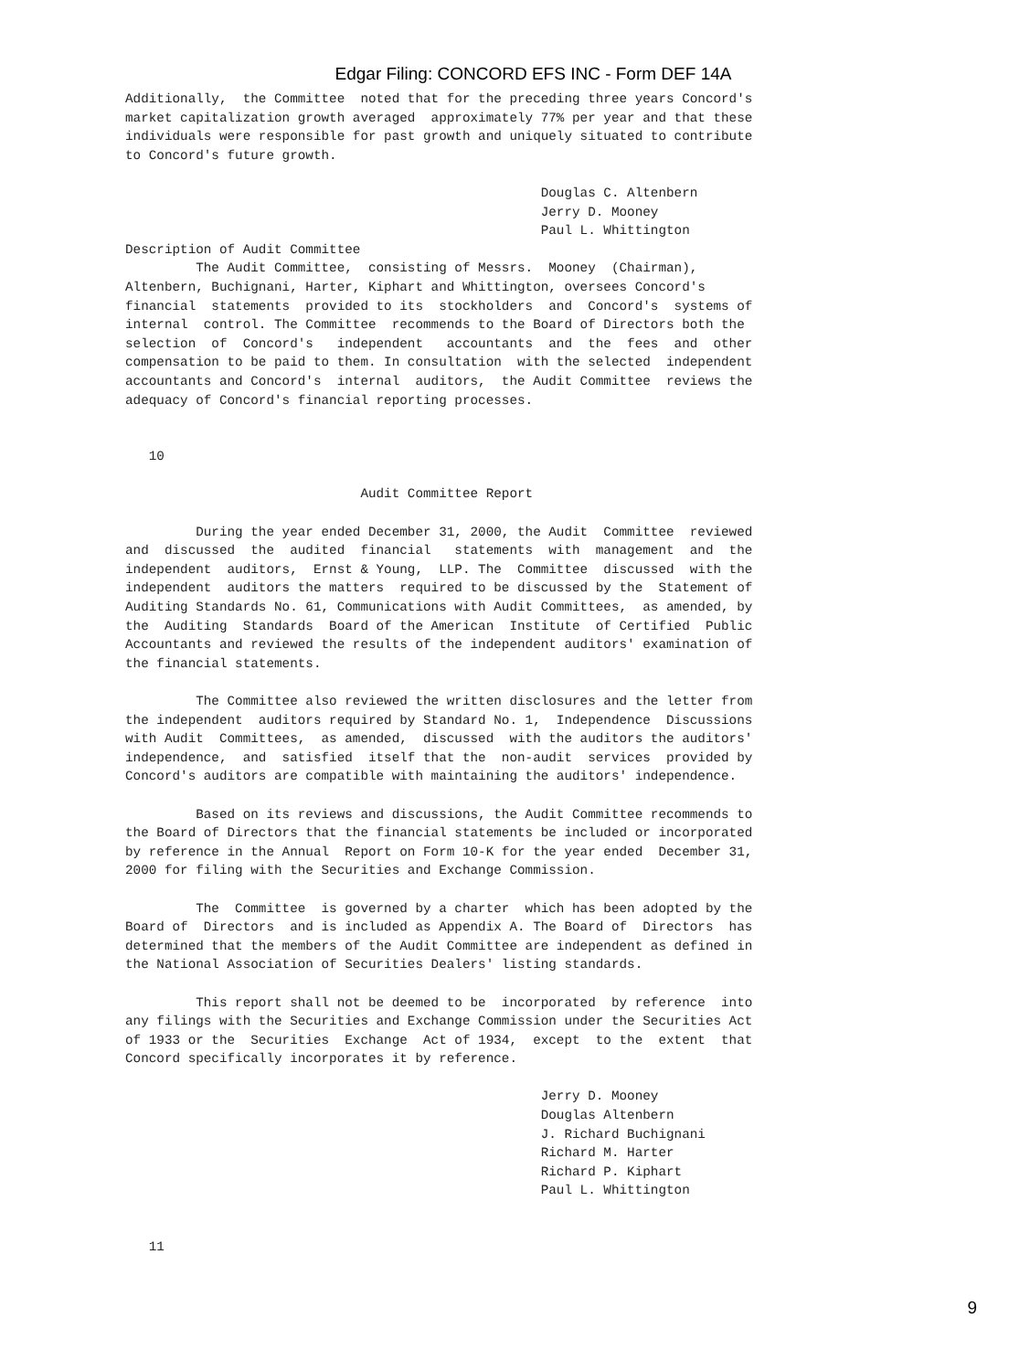Edgar Filing: CONCORD EFS INC - Form DEF 14A
Additionally,  the Committee  noted that for the preceding three years Concord's
market capitalization growth averaged  approximately 77% per year and that these
individuals were responsible for past growth and uniquely situated to contribute
to Concord's future growth.

                                                     Douglas C. Altenbern
                                                     Jerry D. Mooney
                                                     Paul L. Whittington
Description of Audit Committee
         The Audit Committee,  consisting of Messrs.  Mooney  (Chairman),
Altenbern, Buchignani, Harter, Kiphart and Whittington, oversees Concord's
financial  statements  provided to its  stockholders  and  Concord's  systems of
internal  control. The Committee  recommends to the Board of Directors both the
selection  of  Concord's   independent   accountants  and  the  fees  and  other
compensation to be paid to them. In consultation  with the selected  independent
accountants and Concord's  internal  auditors,  the Audit Committee  reviews the
adequacy of Concord's financial reporting processes.


   10

                              Audit Committee Report

         During the year ended December 31, 2000, the Audit  Committee  reviewed
and  discussed  the  audited  financial   statements  with  management  and  the
independent  auditors,  Ernst & Young,  LLP. The  Committee  discussed  with the
independent  auditors the matters  required to be discussed by the  Statement of
Auditing Standards No. 61, Communications with Audit Committees,  as amended, by
the  Auditing  Standards  Board of the American  Institute  of Certified  Public
Accountants and reviewed the results of the independent auditors' examination of
the financial statements.

         The Committee also reviewed the written disclosures and the letter from
the independent  auditors required by Standard No. 1,  Independence  Discussions
with Audit  Committees,  as amended,  discussed  with the auditors the auditors'
independence,  and  satisfied  itself that the  non-audit  services  provided by
Concord's auditors are compatible with maintaining the auditors' independence.

         Based on its reviews and discussions, the Audit Committee recommends to
the Board of Directors that the financial statements be included or incorporated
by reference in the Annual  Report on Form 10-K for the year ended  December 31,
2000 for filing with the Securities and Exchange Commission.

         The  Committee  is governed by a charter  which has been adopted by the
Board of  Directors  and is included as Appendix A. The Board of  Directors  has
determined that the members of the Audit Committee are independent as defined in
the National Association of Securities Dealers' listing standards.

         This report shall not be deemed to be  incorporated  by reference  into
any filings with the Securities and Exchange Commission under the Securities Act
of 1933 or the  Securities  Exchange  Act of 1934,  except  to the  extent  that
Concord specifically incorporates it by reference.

                                                     Jerry D. Mooney
                                                     Douglas Altenbern
                                                     J. Richard Buchignani
                                                     Richard M. Harter
                                                     Richard P. Kiphart
                                                     Paul L. Whittington


   11
9